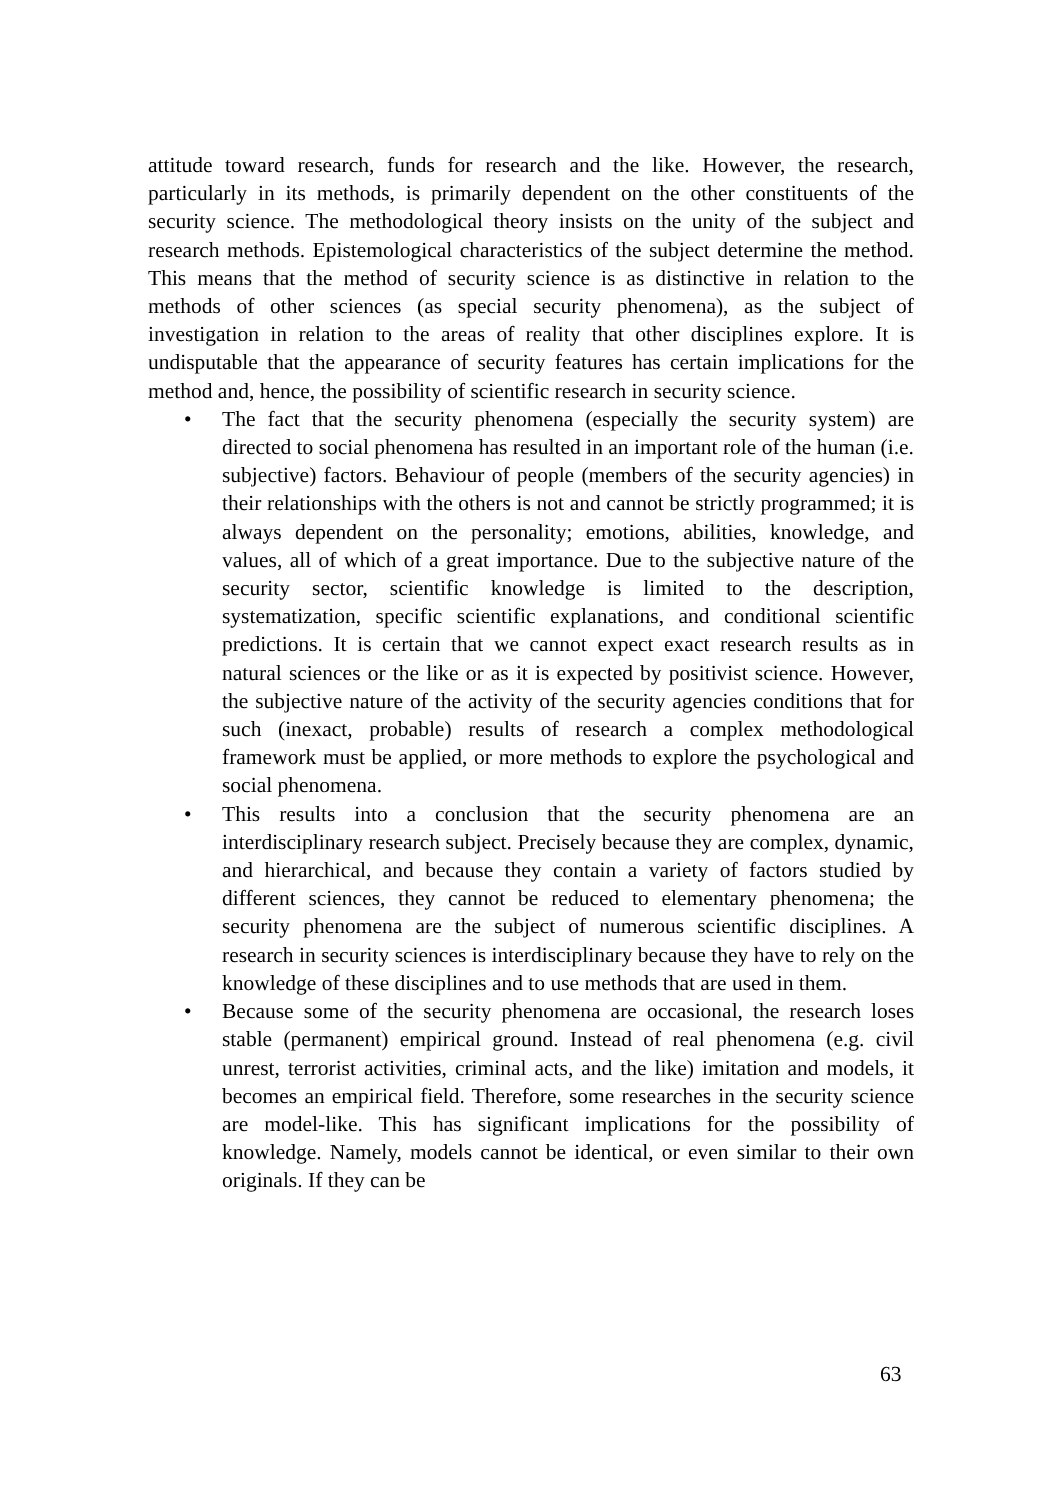attitude toward research, funds for research and the like. However, the research, particularly in its methods, is primarily dependent on the other constituents of the security science. The methodological theory insists on the unity of the subject and research methods. Epistemological characteristics of the subject determine the method. This means that the method of security science is as distinctive in relation to the methods of other sciences (as special security phenomena), as the subject of investigation in relation to the areas of reality that other disciplines explore. It is undisputable that the appearance of security features has certain implications for the method and, hence, the possibility of scientific research in security science.
• The fact that the security phenomena (especially the security system) are directed to social phenomena has resulted in an important role of the human (i.e. subjective) factors. Behaviour of people (members of the security agencies) in their relationships with the others is not and cannot be strictly programmed; it is always dependent on the personality; emotions, abilities, knowledge, and values, all of which of a great importance. Due to the subjective nature of the security sector, scientific knowledge is limited to the description, systematization, specific scientific explanations, and conditional scientific predictions. It is certain that we cannot expect exact research results as in natural sciences or the like or as it is expected by positivist science. However, the subjective nature of the activity of the security agencies conditions that for such (inexact, probable) results of research a complex methodological framework must be applied, or more methods to explore the psychological and social phenomena.
• This results into a conclusion that the security phenomena are an interdisciplinary research subject. Precisely because they are complex, dynamic, and hierarchical, and because they contain a variety of factors studied by different sciences, they cannot be reduced to elementary phenomena; the security phenomena are the subject of numerous scientific disciplines. A research in security sciences is interdisciplinary because they have to rely on the knowledge of these disciplines and to use methods that are used in them.
• Because some of the security phenomena are occasional, the research loses stable (permanent) empirical ground. Instead of real phenomena (e.g. civil unrest, terrorist activities, criminal acts, and the like) imitation and models, it becomes an empirical field. Therefore, some researches in the security science are model-like. This has significant implications for the possibility of knowledge. Namely, models cannot be identical, or even similar to their own originals. If they can be
63